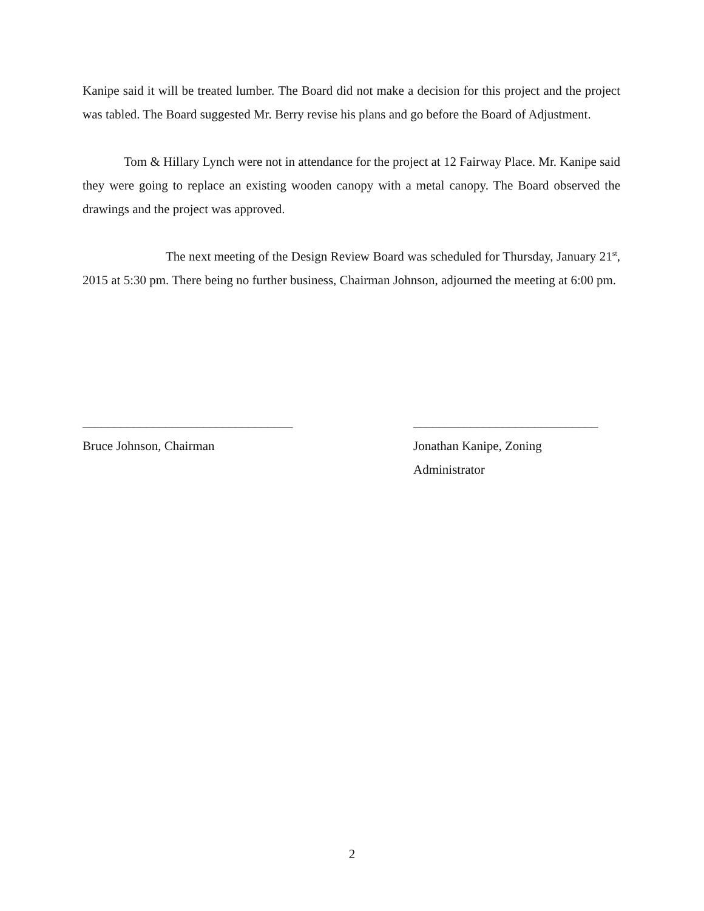Kanipe said it will be treated lumber. The Board did not make a decision for this project and the project was tabled. The Board suggested Mr. Berry revise his plans and go before the Board of Adjustment.
Tom & Hillary Lynch were not in attendance for the project at 12 Fairway Place. Mr. Kanipe said they were going to replace an existing wooden canopy with a metal canopy. The Board observed the drawings and the project was approved.
The next meeting of the Design Review Board was scheduled for Thursday, January 21<sup>st</sup>, 2015 at 5:30 pm. There being no further business, Chairman Johnson, adjourned the meeting at 6:00 pm.
_________________________________
Bruce Johnson, Chairman
_____________________________
Jonathan Kanipe, Zoning
Administrator
2